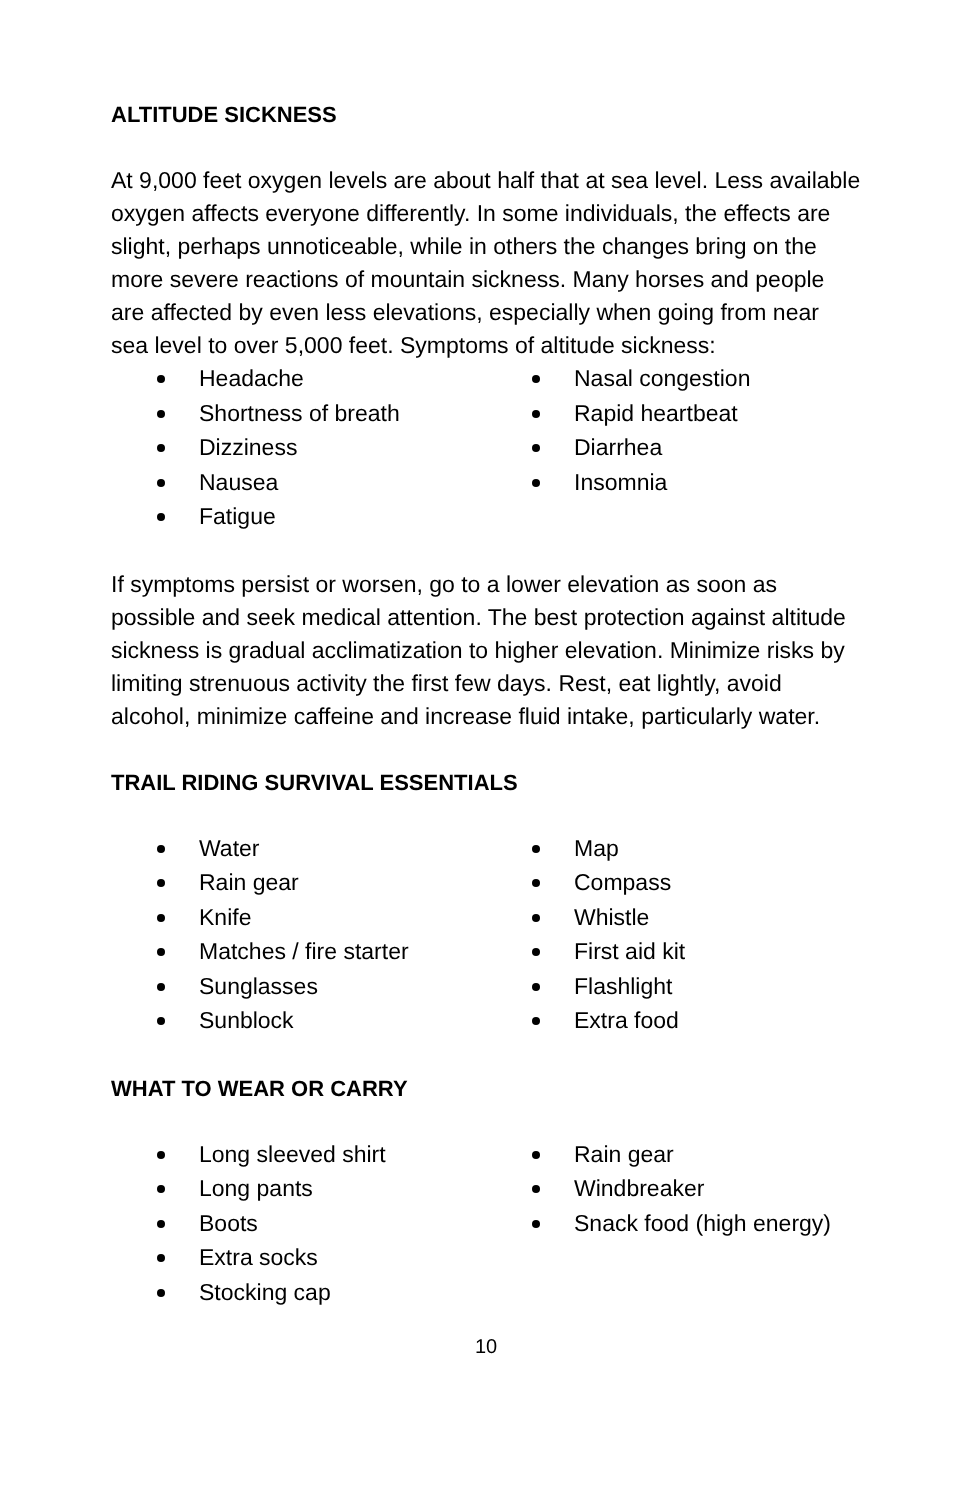ALTITUDE SICKNESS
At 9,000 feet oxygen levels are about half that at sea level. Less available oxygen affects everyone differently. In some individuals, the effects are slight, perhaps unnoticeable, while in others the changes bring on the more severe reactions of mountain sickness. Many horses and people are affected by even less elevations, especially when going from near sea level to over 5,000 feet. Symptoms of altitude sickness:
Headache
Shortness of breath
Dizziness
Nausea
Fatigue
Nasal congestion
Rapid heartbeat
Diarrhea
Insomnia
If symptoms persist or worsen, go to a lower elevation as soon as possible and seek medical attention. The best protection against altitude sickness is gradual acclimatization to higher elevation. Minimize risks by limiting strenuous activity the first few days. Rest, eat lightly, avoid alcohol, minimize caffeine and increase fluid intake, particularly water.
TRAIL RIDING SURVIVAL ESSENTIALS
Water
Rain gear
Knife
Matches / fire starter
Sunglasses
Sunblock
Map
Compass
Whistle
First aid kit
Flashlight
Extra food
WHAT TO WEAR OR CARRY
Long sleeved shirt
Long pants
Boots
Extra socks
Stocking cap
Rain gear
Windbreaker
Snack food (high energy)
10